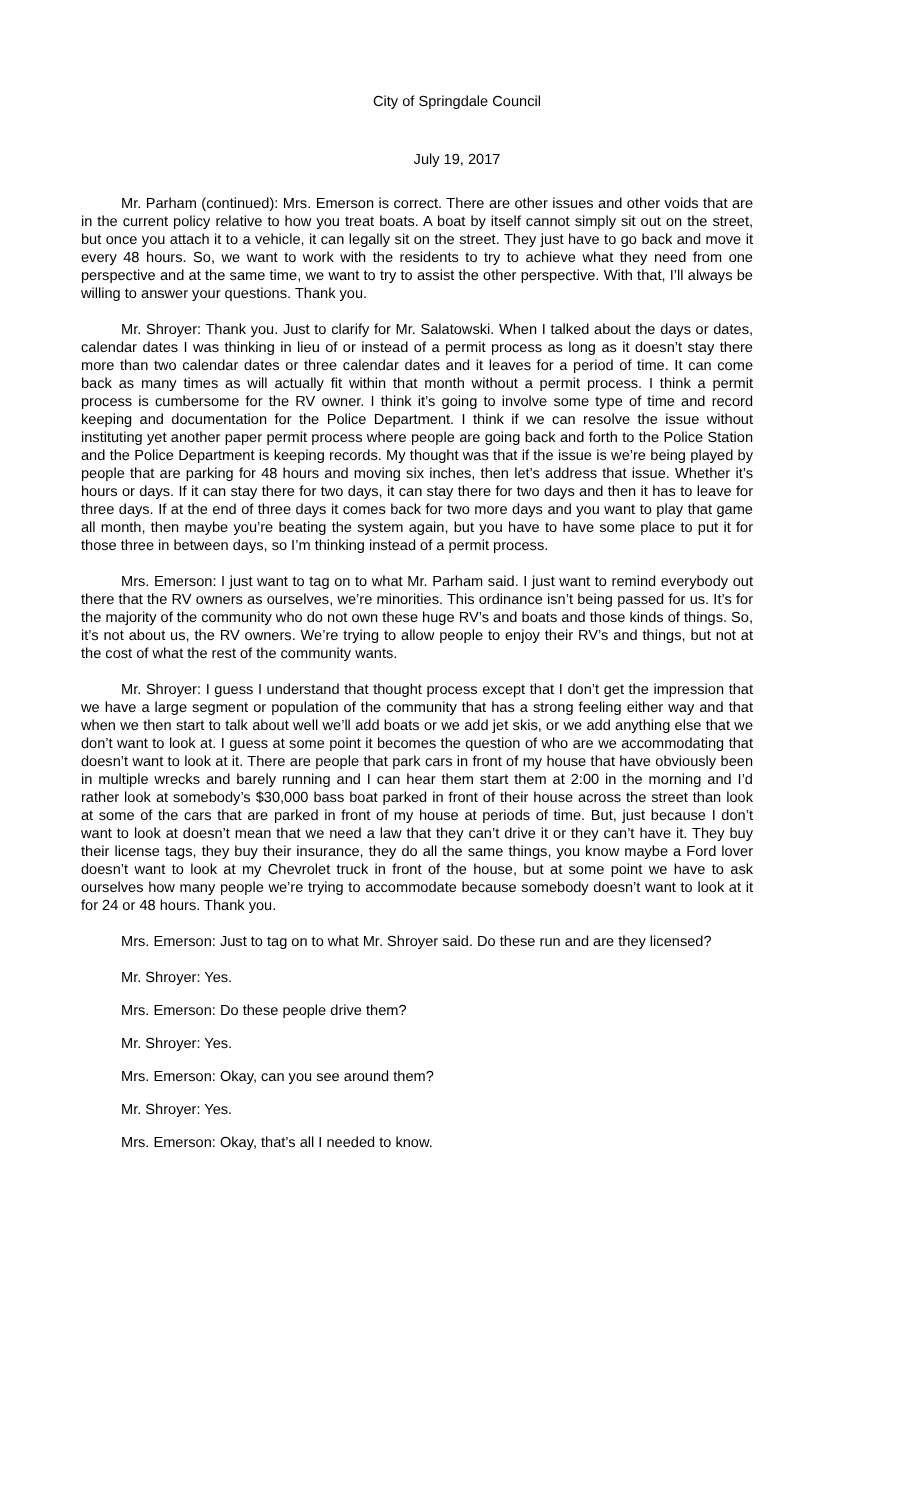City of Springdale Council
July 19, 2017
Mr. Parham (continued): Mrs. Emerson is correct. There are other issues and other voids that are in the current policy relative to how you treat boats. A boat by itself cannot simply sit out on the street, but once you attach it to a vehicle, it can legally sit on the street. They just have to go back and move it every 48 hours. So, we want to work with the residents to try to achieve what they need from one perspective and at the same time, we want to try to assist the other perspective. With that, I’ll always be willing to answer your questions. Thank you.
Mr. Shroyer: Thank you. Just to clarify for Mr. Salatowski. When I talked about the days or dates, calendar dates I was thinking in lieu of or instead of a permit process as long as it doesn’t stay there more than two calendar dates or three calendar dates and it leaves for a period of time. It can come back as many times as will actually fit within that month without a permit process. I think a permit process is cumbersome for the RV owner. I think it’s going to involve some type of time and record keeping and documentation for the Police Department. I think if we can resolve the issue without instituting yet another paper permit process where people are going back and forth to the Police Station and the Police Department is keeping records. My thought was that if the issue is we’re being played by people that are parking for 48 hours and moving six inches, then let’s address that issue. Whether it’s hours or days. If it can stay there for two days, it can stay there for two days and then it has to leave for three days. If at the end of three days it comes back for two more days and you want to play that game all month, then maybe you’re beating the system again, but you have to have some place to put it for those three in between days, so I’m thinking instead of a permit process.
Mrs. Emerson: I just want to tag on to what Mr. Parham said. I just want to remind everybody out there that the RV owners as ourselves, we’re minorities. This ordinance isn’t being passed for us. It’s for the majority of the community who do not own these huge RV’s and boats and those kinds of things. So, it’s not about us, the RV owners. We’re trying to allow people to enjoy their RV’s and things, but not at the cost of what the rest of the community wants.
Mr. Shroyer: I guess I understand that thought process except that I don’t get the impression that we have a large segment or population of the community that has a strong feeling either way and that when we then start to talk about well we’ll add boats or we add jet skis, or we add anything else that we don’t want to look at. I guess at some point it becomes the question of who are we accommodating that doesn’t want to look at it. There are people that park cars in front of my house that have obviously been in multiple wrecks and barely running and I can hear them start them at 2:00 in the morning and I’d rather look at somebody’s $30,000 bass boat parked in front of their house across the street than look at some of the cars that are parked in front of my house at periods of time. But, just because I don’t want to look at doesn’t mean that we need a law that they can’t drive it or they can’t have it. They buy their license tags, they buy their insurance, they do all the same things, you know maybe a Ford lover doesn’t want to look at my Chevrolet truck in front of the house, but at some point we have to ask ourselves how many people we’re trying to accommodate because somebody doesn’t want to look at it for 24 or 48 hours. Thank you.
Mrs. Emerson: Just to tag on to what Mr. Shroyer said. Do these run and are they licensed?
Mr. Shroyer: Yes.
Mrs. Emerson: Do these people drive them?
Mr. Shroyer: Yes.
Mrs. Emerson: Okay, can you see around them?
Mr. Shroyer: Yes.
Mrs. Emerson: Okay, that’s all I needed to know.